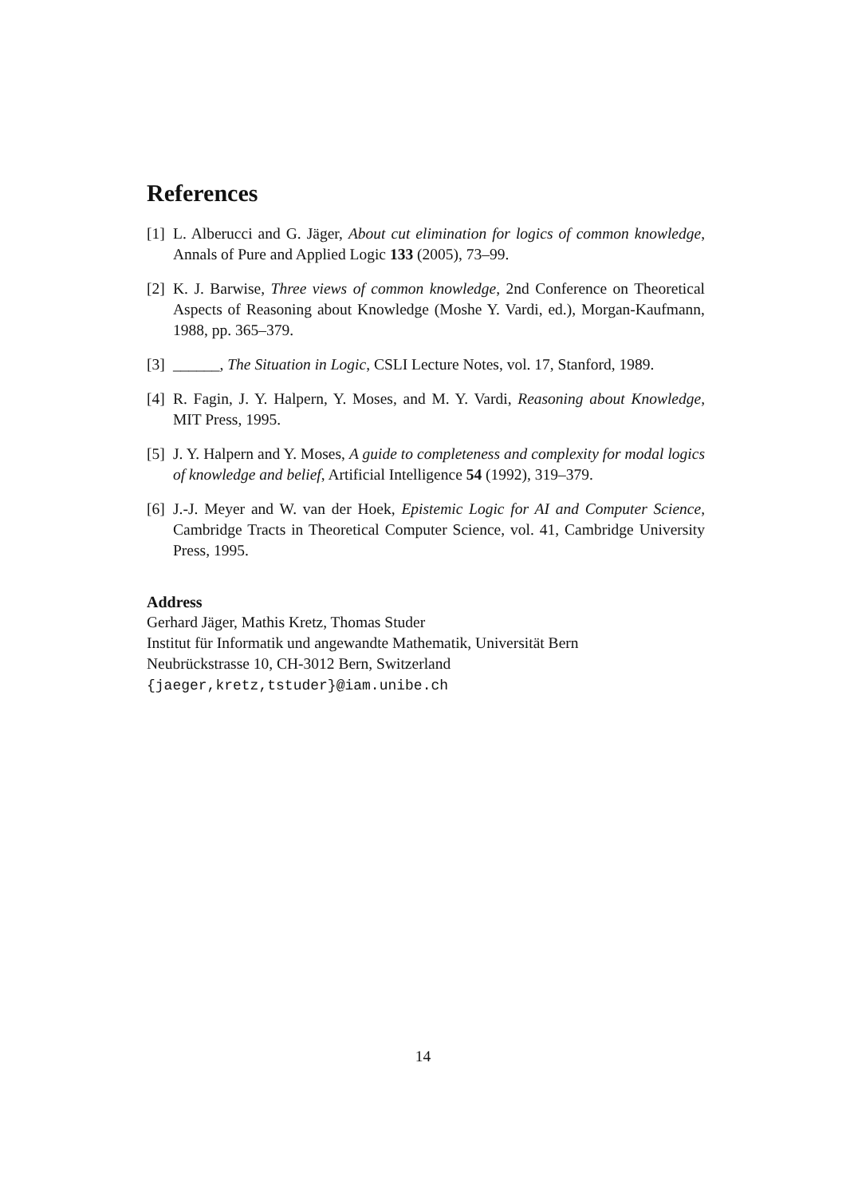References
[1] L. Alberucci and G. Jäger, About cut elimination for logics of common knowledge, Annals of Pure and Applied Logic 133 (2005), 73–99.
[2] K. J. Barwise, Three views of common knowledge, 2nd Conference on Theoretical Aspects of Reasoning about Knowledge (Moshe Y. Vardi, ed.), Morgan-Kaufmann, 1988, pp. 365–379.
[3] ______, The Situation in Logic, CSLI Lecture Notes, vol. 17, Stanford, 1989.
[4] R. Fagin, J. Y. Halpern, Y. Moses, and M. Y. Vardi, Reasoning about Knowledge, MIT Press, 1995.
[5] J. Y. Halpern and Y. Moses, A guide to completeness and complexity for modal logics of knowledge and belief, Artificial Intelligence 54 (1992), 319–379.
[6] J.-J. Meyer and W. van der Hoek, Epistemic Logic for AI and Computer Science, Cambridge Tracts in Theoretical Computer Science, vol. 41, Cambridge University Press, 1995.
Address
Gerhard Jäger, Mathis Kretz, Thomas Studer
Institut für Informatik und angewandte Mathematik, Universität Bern
Neubrückstrasse 10, CH-3012 Bern, Switzerland
{jaeger,kretz,tstuder}@iam.unibe.ch
14